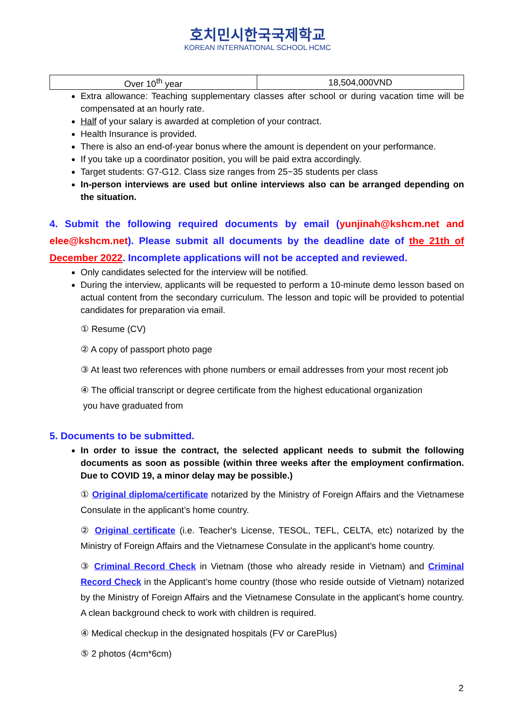호치민시한국국제학교
KOREAN INTERNATIONAL SCHOOL HCMC
| Over 10<sup>th</sup> year | 18,504,000VND |
Extra allowance: Teaching supplementary classes after school or during vacation time will be compensated at an hourly rate.
Half of your salary is awarded at completion of your contract.
Health Insurance is provided.
There is also an end-of-year bonus where the amount is dependent on your performance.
If you take up a coordinator position, you will be paid extra accordingly.
Target students: G7-G12. Class size ranges from 25~35 students per class
In-person interviews are used but online interviews also can be arranged depending on the situation.
4. Submit the following required documents by email (yunjinah@kshcm.net and elee@kshcm.net). Please submit all documents by the deadline date of the 21th of December 2022. Incomplete applications will not be accepted and reviewed.
Only candidates selected for the interview will be notified.
During the interview, applicants will be requested to perform a 10-minute demo lesson based on actual content from the secondary curriculum. The lesson and topic will be provided to potential candidates for preparation via email.
① Resume (CV)
② A copy of passport photo page
③ At least two references with phone numbers or email addresses from your most recent job
④ The official transcript or degree certificate from the highest educational organization
you have graduated from
5. Documents to be submitted.
In order to issue the contract, the selected applicant needs to submit the following documents as soon as possible (within three weeks after the employment confirmation. Due to COVID 19, a minor delay may be possible.)
① Original diploma/certificate notarized by the Ministry of Foreign Affairs and the Vietnamese Consulate in the applicant’s home country.
② Original certificate (i.e. Teacher's License, TESOL, TEFL, CELTA, etc) notarized by the Ministry of Foreign Affairs and the Vietnamese Consulate in the applicant’s home country.
③ Criminal Record Check in Vietnam (those who already reside in Vietnam) and Criminal Record Check in the Applicant’s home country (those who reside outside of Vietnam) notarized by the Ministry of Foreign Affairs and the Vietnamese Consulate in the applicant’s home country. A clean background check to work with children is required.
④ Medical checkup in the designated hospitals (FV or CarePlus)
⑤ 2 photos (4cm*6cm)
2